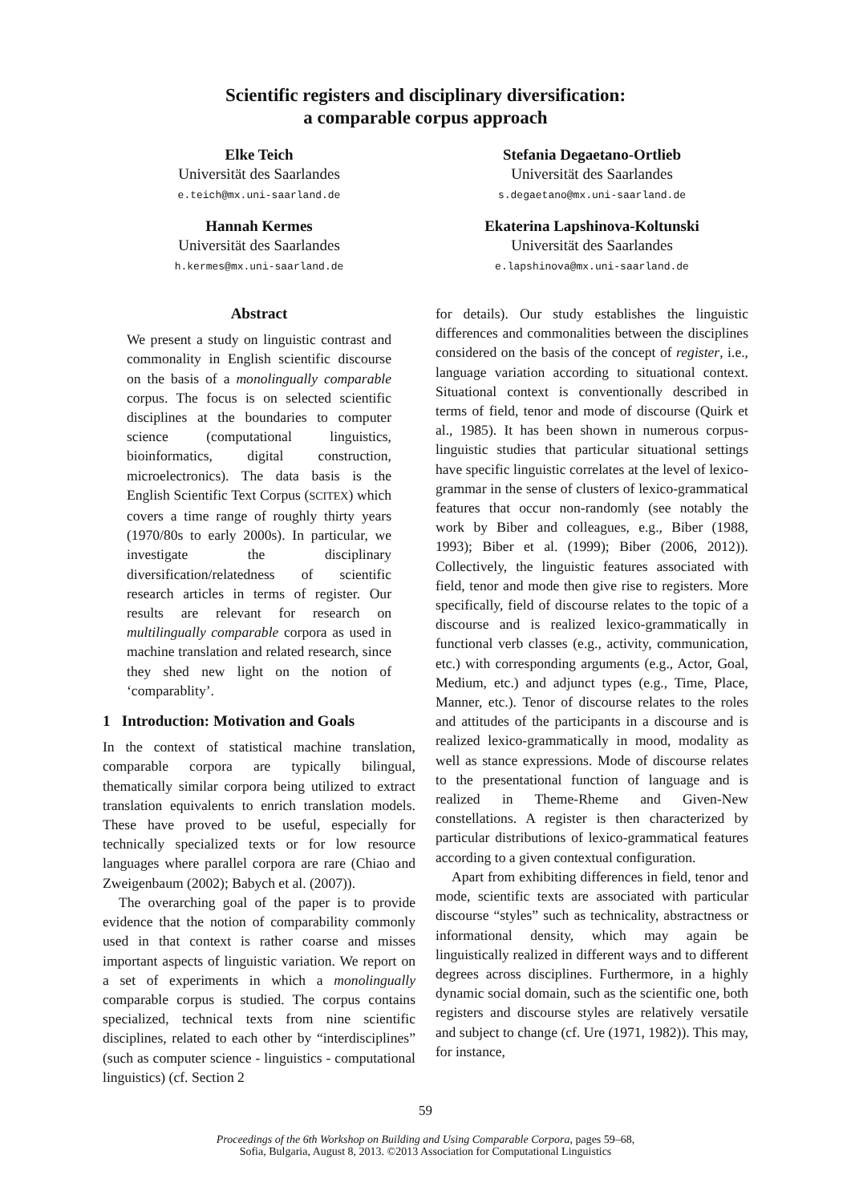Scientific registers and disciplinary diversification:
a comparable corpus approach
Elke Teich
Universität des Saarlandes
e.teich@mx.uni-saarland.de
Hannah Kermes
Universität des Saarlandes
h.kermes@mx.uni-saarland.de
Stefania Degaetano-Ortlieb
Universität des Saarlandes
s.degaetano@mx.uni-saarland.de
Ekaterina Lapshinova-Koltunski
Universität des Saarlandes
e.lapshinova@mx.uni-saarland.de
Abstract
We present a study on linguistic contrast and commonality in English scientific discourse on the basis of a monolingually comparable corpus. The focus is on selected scientific disciplines at the boundaries to computer science (computational linguistics, bioinformatics, digital construction, microelectronics). The data basis is the English Scientific Text Corpus (SCITEX) which covers a time range of roughly thirty years (1970/80s to early 2000s). In particular, we investigate the disciplinary diversification/relatedness of scientific research articles in terms of register. Our results are relevant for research on multilingually comparable corpora as used in machine translation and related research, since they shed new light on the notion of ‘comparablity’.
1 Introduction: Motivation and Goals
In the context of statistical machine translation, comparable corpora are typically bilingual, thematically similar corpora being utilized to extract translation equivalents to enrich translation models. These have proved to be useful, especially for technically specialized texts or for low resource languages where parallel corpora are rare (Chiao and Zweigenbaum (2002); Babych et al. (2007)).
The overarching goal of the paper is to provide evidence that the notion of comparability commonly used in that context is rather coarse and misses important aspects of linguistic variation. We report on a set of experiments in which a monolingually comparable corpus is studied. The corpus contains specialized, technical texts from nine scientific disciplines, related to each other by “interdisciplines” (such as computer science - linguistics - computational linguistics) (cf. Section 2
for details). Our study establishes the linguistic differences and commonalities between the disciplines considered on the basis of the concept of register, i.e., language variation according to situational context. Situational context is conventionally described in terms of field, tenor and mode of discourse (Quirk et al., 1985). It has been shown in numerous corpus-linguistic studies that particular situational settings have specific linguistic correlates at the level of lexico-grammar in the sense of clusters of lexico-grammatical features that occur non-randomly (see notably the work by Biber and colleagues, e.g., Biber (1988, 1993); Biber et al. (1999); Biber (2006, 2012)). Collectively, the linguistic features associated with field, tenor and mode then give rise to registers. More specifically, field of discourse relates to the topic of a discourse and is realized lexico-grammatically in functional verb classes (e.g., activity, communication, etc.) with corresponding arguments (e.g., Actor, Goal, Medium, etc.) and adjunct types (e.g., Time, Place, Manner, etc.). Tenor of discourse relates to the roles and attitudes of the participants in a discourse and is realized lexico-grammatically in mood, modality as well as stance expressions. Mode of discourse relates to the presentational function of language and is realized in Theme-Rheme and Given-New constellations. A register is then characterized by particular distributions of lexico-grammatical features according to a given contextual configuration.
Apart from exhibiting differences in field, tenor and mode, scientific texts are associated with particular discourse “styles” such as technicality, abstractness or informational density, which may again be linguistically realized in different ways and to different degrees across disciplines. Furthermore, in a highly dynamic social domain, such as the scientific one, both registers and discourse styles are relatively versatile and subject to change (cf. Ure (1971, 1982)). This may, for instance,
59
Proceedings of the 6th Workshop on Building and Using Comparable Corpora, pages 59–68,
Sofia, Bulgaria, August 8, 2013. ©2013 Association for Computational Linguistics